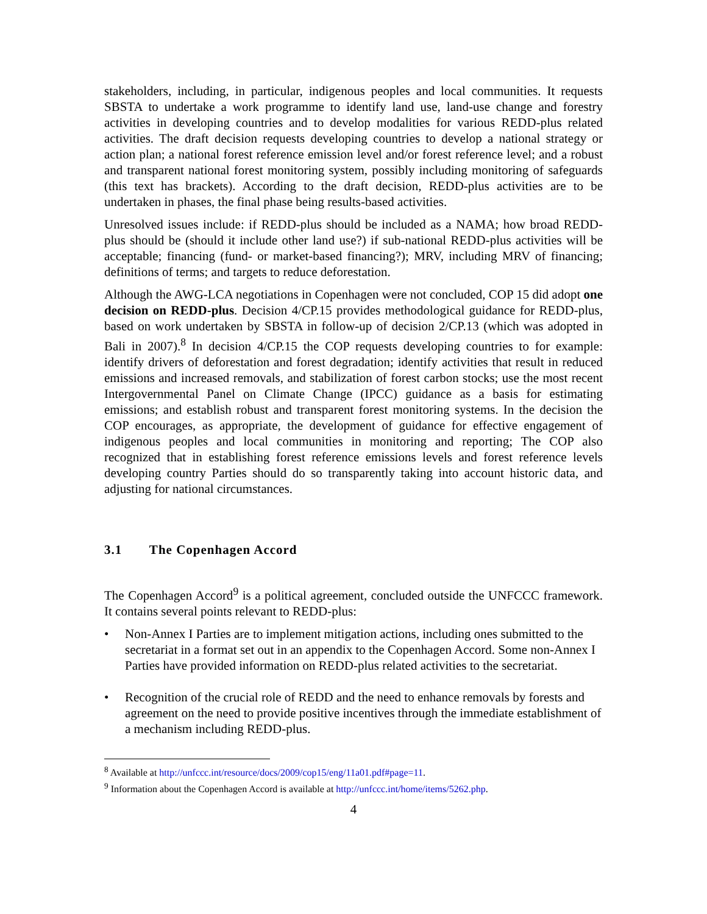stakeholders, including, in particular, indigenous peoples and local communities. It requests SBSTA to undertake a work programme to identify land use, land-use change and forestry activities in developing countries and to develop modalities for various REDD-plus related activities. The draft decision requests developing countries to develop a national strategy or action plan; a national forest reference emission level and/or forest reference level; and a robust and transparent national forest monitoring system, possibly including monitoring of safeguards (this text has brackets). According to the draft decision, REDD-plus activities are to be undertaken in phases, the final phase being results-based activities.
Unresolved issues include: if REDD-plus should be included as a NAMA; how broad REDD-plus should be (should it include other land use?) if sub-national REDD-plus activities will be acceptable; financing (fund- or market-based financing?); MRV, including MRV of financing; definitions of terms; and targets to reduce deforestation.
Although the AWG-LCA negotiations in Copenhagen were not concluded, COP 15 did adopt one decision on REDD-plus. Decision 4/CP.15 provides methodological guidance for REDD-plus, based on work undertaken by SBSTA in follow-up of decision 2/CP.13 (which was adopted in Bali in 2007).<sup>8</sup> In decision 4/CP.15 the COP requests developing countries to for example: identify drivers of deforestation and forest degradation; identify activities that result in reduced emissions and increased removals, and stabilization of forest carbon stocks; use the most recent Intergovernmental Panel on Climate Change (IPCC) guidance as a basis for estimating emissions; and establish robust and transparent forest monitoring systems. In the decision the COP encourages, as appropriate, the development of guidance for effective engagement of indigenous peoples and local communities in monitoring and reporting; The COP also recognized that in establishing forest reference emissions levels and forest reference levels developing country Parties should do so transparently taking into account historic data, and adjusting for national circumstances.
3.1 The Copenhagen Accord
The Copenhagen Accord<sup>9</sup> is a political agreement, concluded outside the UNFCCC framework. It contains several points relevant to REDD-plus:
• Non-Annex I Parties are to implement mitigation actions, including ones submitted to the secretariat in a format set out in an appendix to the Copenhagen Accord. Some non-Annex I Parties have provided information on REDD-plus related activities to the secretariat.
• Recognition of the crucial role of REDD and the need to enhance removals by forests and agreement on the need to provide positive incentives through the immediate establishment of a mechanism including REDD-plus.
<sup>8</sup> Available at http://unfccc.int/resource/docs/2009/cop15/eng/11a01.pdf#page=11.
<sup>9</sup> Information about the Copenhagen Accord is available at http://unfccc.int/home/items/5262.php.
4